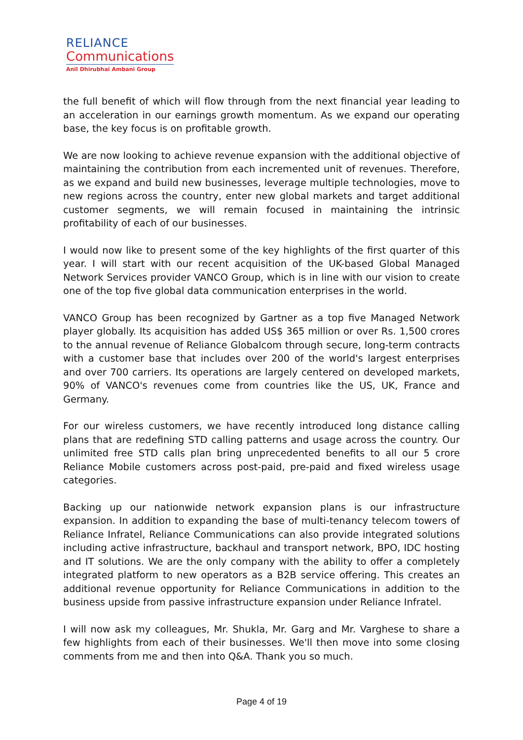RELIANCE
Communications
Anil Dhirubhai Ambani Group
the full benefit of which will flow through from the next financial year leading to an acceleration in our earnings growth momentum. As we expand our operating base, the key focus is on profitable growth.
We are now looking to achieve revenue expansion with the additional objective of maintaining the contribution from each incremented unit of revenues. Therefore, as we expand and build new businesses, leverage multiple technologies, move to new regions across the country, enter new global markets and target additional customer segments, we will remain focused in maintaining the intrinsic profitability of each of our businesses.
I would now like to present some of the key highlights of the first quarter of this year. I will start with our recent acquisition of the UK-based Global Managed Network Services provider VANCO Group, which is in line with our vision to create one of the top five global data communication enterprises in the world.
VANCO Group has been recognized by Gartner as a top five Managed Network player globally. Its acquisition has added US$ 365 million or over Rs. 1,500 crores to the annual revenue of Reliance Globalcom through secure, long-term contracts with a customer base that includes over 200 of the world's largest enterprises and over 700 carriers. Its operations are largely centered on developed markets, 90% of VANCO's revenues come from countries like the US, UK, France and Germany.
For our wireless customers, we have recently introduced long distance calling plans that are redefining STD calling patterns and usage across the country. Our unlimited free STD calls plan bring unprecedented benefits to all our 5 crore Reliance Mobile customers across post-paid, pre-paid and fixed wireless usage categories.
Backing up our nationwide network expansion plans is our infrastructure expansion. In addition to expanding the base of multi-tenancy telecom towers of Reliance Infratel, Reliance Communications can also provide integrated solutions including active infrastructure, backhaul and transport network, BPO, IDC hosting and IT solutions. We are the only company with the ability to offer a completely integrated platform to new operators as a B2B service offering. This creates an additional revenue opportunity for Reliance Communications in addition to the business upside from passive infrastructure expansion under Reliance Infratel.
I will now ask my colleagues, Mr. Shukla, Mr. Garg and Mr. Varghese to share a few highlights from each of their businesses. We'll then move into some closing comments from me and then into Q&A. Thank you so much.
Page 4 of 19